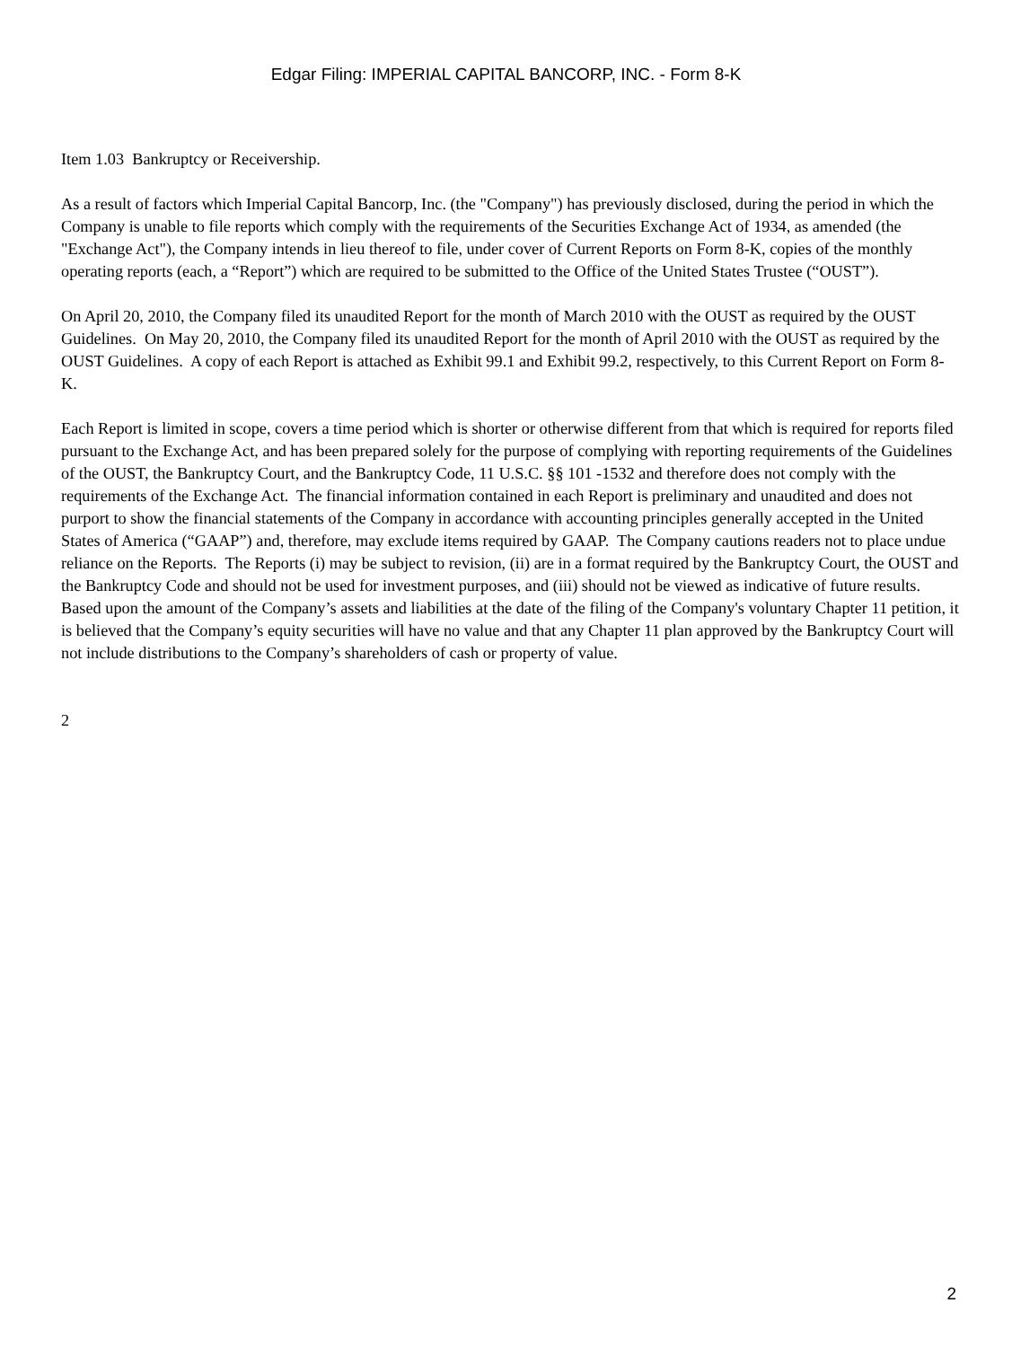Edgar Filing: IMPERIAL CAPITAL BANCORP, INC. - Form 8-K
Item 1.03 Bankruptcy or Receivership.
As a result of factors which Imperial Capital Bancorp, Inc. (the "Company") has previously disclosed, during the period in which the Company is unable to file reports which comply with the requirements of the Securities Exchange Act of 1934, as amended (the "Exchange Act"), the Company intends in lieu thereof to file, under cover of Current Reports on Form 8-K, copies of the monthly operating reports (each, a “Report”) which are required to be submitted to the Office of the United States Trustee (“OUST”).
On April 20, 2010, the Company filed its unaudited Report for the month of March 2010 with the OUST as required by the OUST Guidelines. On May 20, 2010, the Company filed its unaudited Report for the month of April 2010 with the OUST as required by the OUST Guidelines. A copy of each Report is attached as Exhibit 99.1 and Exhibit 99.2, respectively, to this Current Report on Form 8-K.
Each Report is limited in scope, covers a time period which is shorter or otherwise different from that which is required for reports filed pursuant to the Exchange Act, and has been prepared solely for the purpose of complying with reporting requirements of the Guidelines of the OUST, the Bankruptcy Court, and the Bankruptcy Code, 11 U.S.C. §§ 101 -1532 and therefore does not comply with the requirements of the Exchange Act. The financial information contained in each Report is preliminary and unaudited and does not purport to show the financial statements of the Company in accordance with accounting principles generally accepted in the United States of America (“GAAP”) and, therefore, may exclude items required by GAAP. The Company cautions readers not to place undue reliance on the Reports. The Reports (i) may be subject to revision, (ii) are in a format required by the Bankruptcy Court, the OUST and the Bankruptcy Code and should not be used for investment purposes, and (iii) should not be viewed as indicative of future results. Based upon the amount of the Company’s assets and liabilities at the date of the filing of the Company's voluntary Chapter 11 petition, it is believed that the Company’s equity securities will have no value and that any Chapter 11 plan approved by the Bankruptcy Court will not include distributions to the Company’s shareholders of cash or property of value.
2
2